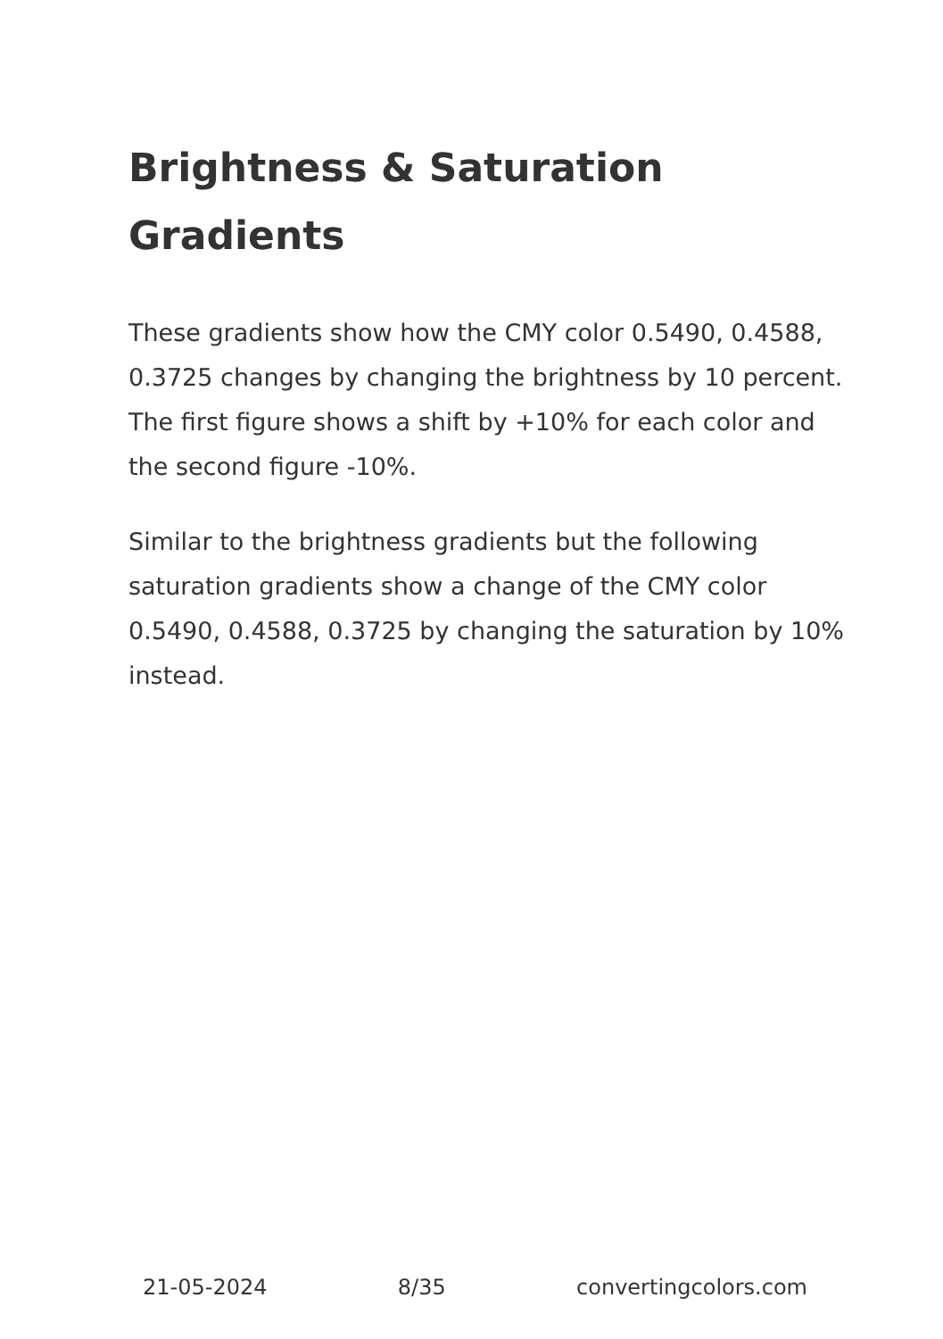Brightness & Saturation Gradients
These gradients show how the CMY color 0.5490, 0.4588, 0.3725 changes by changing the brightness by 10 percent. The first figure shows a shift by +10% for each color and the second figure -10%.
Similar to the brightness gradients but the following saturation gradients show a change of the CMY color 0.5490, 0.4588, 0.3725 by changing the saturation by 10% instead.
21-05-2024 8/35 convertingcolors.com